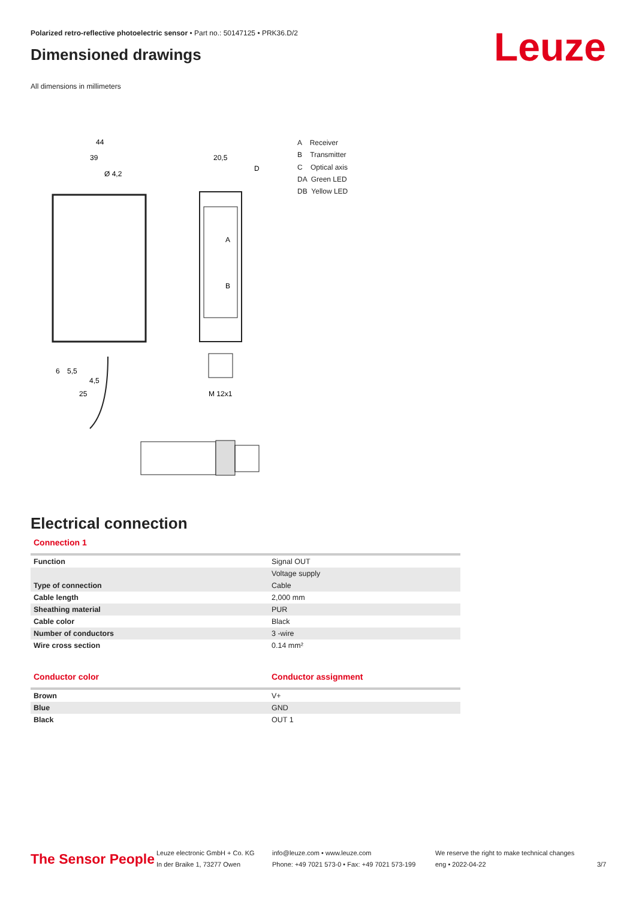Polarized retro-reflective photoelectric sensor • Part no.: 50147125 • PRK36.D/2
Dimensioned drawings
All dimensions in millimeters
Leuze
44
39
Ø 4,2
20,5
D
A
B
25
M 12x1
6
5,5
4,5
A Receiver
B Transmitter
C Optical axis
DA Green LED
DB Yellow LED
Electrical connection
Connection 1
| Function | Signal OUT |
| | Voltage supply |
| Type of connection | Cable |
| Cable length | 2,000 mm |
| Sheathing material | PUR |
| Cable color | Black |
| Number of conductors | 3 -wire |
| Wire cross section | 0.14 mm² |
| Conductor color | Conductor assignment |
| --- | --- |
| Brown | V+ |
| Blue | GND |
| Black | OUT 1 |
The Sensor People
Leuze electronic GmbH + Co. KG
In der Braike 1, 73277 Owen
info@leuze.com • www.leuze.com
Phone: +49 7021 573-0 • Fax: +49 7021 573-199
We reserve the right to make technical changes
eng • 2022-04-22
3/7